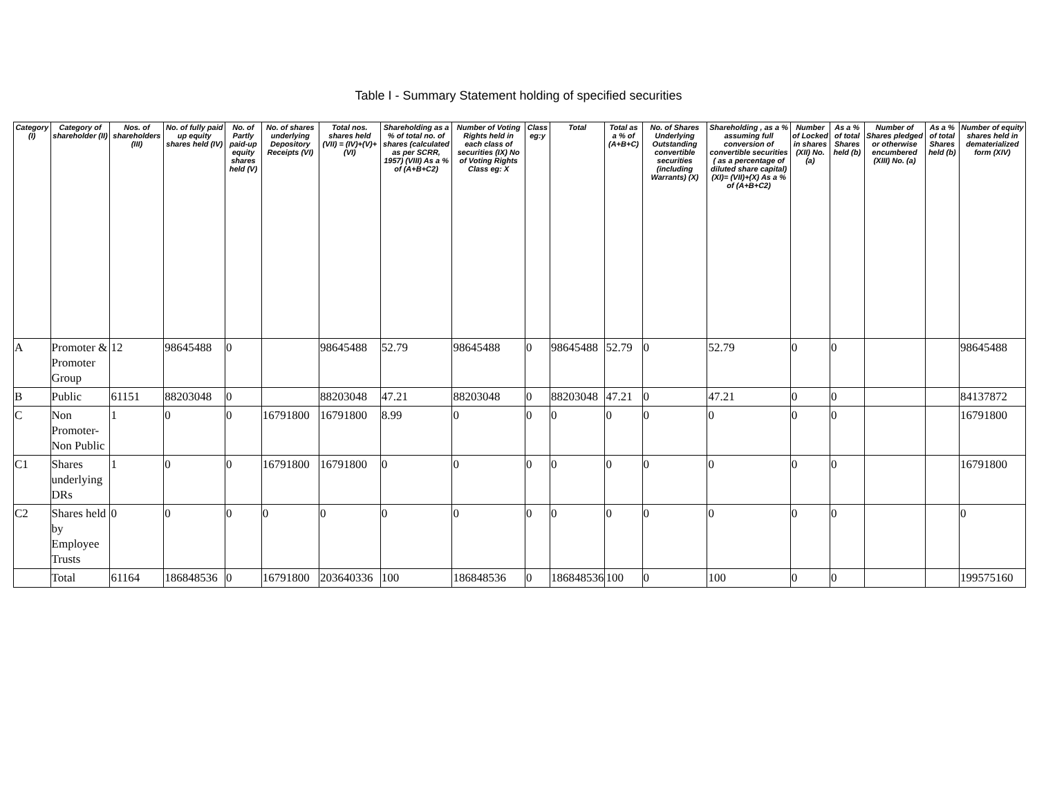Table I - Summary Statement holding of specified securities
| Category (I) | Category of shareholder (II) | Nos. of shareholders (III) | No. of fully paid up equity shares held (IV) | No. of Partly paid-up equity shares held (V) | No. of shares underlying Depository Receipts (VI) | Total nos. shares held (VII) = (IV)+(V)+ (VI) | Shareholding as a % of total no. of shares (calculated as per SCRR, 1957) (VIII) As a % of (A+B+C2) | Number of Voting Rights held in each class of securities (IX) No of Voting Rights Class eg: X | Class eg:y | Total | Total as a % of (A+B+C) | No. of Shares Underlying Outstanding convertible securities (including Warrants) (X) | Shareholding , as a % assuming full conversion of convertible securities ( as a percentage of diluted share capital) (XI)= (VII)+(X) As a % of (A+B+C2) | Number of Locked in shares (XII) No. (a) | As a % of total Shares held (b) | Number of Shares pledged or otherwise encumbered (XIII) No. (a) | As a % of total Shares held (b) | Number of equity shares held in dematerialized form (XIV) |
| --- | --- | --- | --- | --- | --- | --- | --- | --- | --- | --- | --- | --- | --- | --- | --- | --- | --- | --- |
| A | Promoter & Promoter Group | 12 | 98645488 | 0 | | 98645488 | 52.79 | 98645488 | 0 | 98645488 | 52.79 | 0 | 52.79 | 0 | 0 | | | 98645488 |
| B | Public | 61151 | 88203048 | 0 | | 88203048 | 47.21 | 88203048 | 0 | 88203048 | 47.21 | 0 | 47.21 | 0 | 0 | | | 84137872 |
| C | Non Promoter- Non Public | 1 | 0 | 0 | 16791800 | 16791800 | 8.99 | 0 | 0 | 0 | 0 | 0 | 0 | 0 | 0 | | | 16791800 |
| C1 | Shares underlying DRs | 1 | 0 | 0 | 16791800 | 16791800 | 0 | 0 | 0 | 0 | 0 | 0 | 0 | 0 | 0 | | | 16791800 |
| C2 | Shares held by Employee Trusts | 0 | 0 | 0 | 0 | 0 | 0 | 0 | 0 | 0 | 0 | 0 | 0 | 0 | 0 | | | 0 |
| | Total | 61164 | 186848536 | 0 | 16791800 | 203640336 | 100 | 186848536 | 0 | 186848536 | 100 | 0 | 100 | 0 | 0 | | | 199575160 |